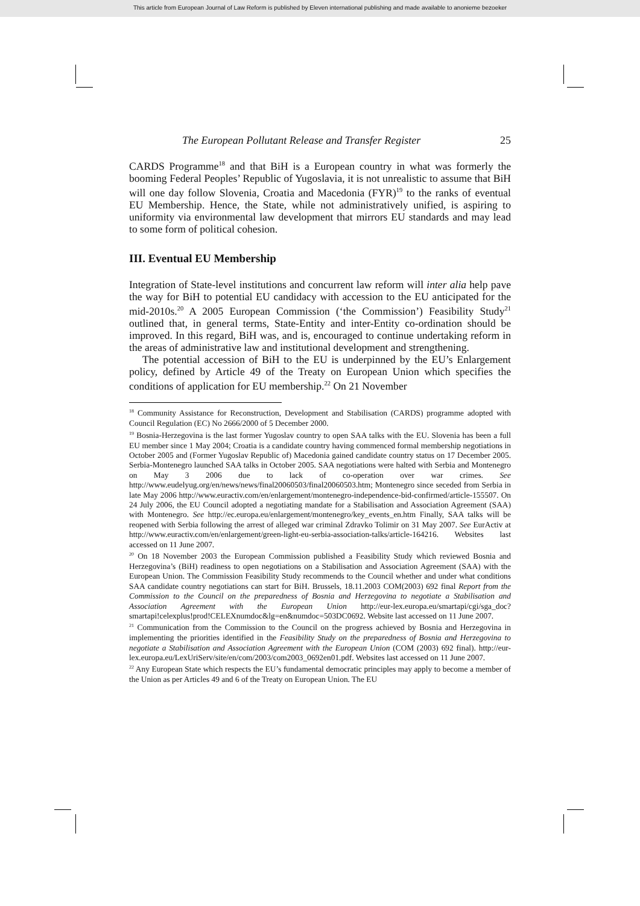This article from European Journal of Law Reform is published by Eleven international publishing and made available to anonieme bezoeker
The European Pollutant Release and Transfer Register 25
CARDS Programme<sup>18</sup> and that BiH is a European country in what was formerly the booming Federal Peoples’ Republic of Yugoslavia, it is not unrealistic to assume that BiH will one day follow Slovenia, Croatia and Macedonia (FYR)<sup>19</sup> to the ranks of eventual EU Membership. Hence, the State, while not administratively unified, is aspiring to uniformity via environmental law development that mirrors EU standards and may lead to some form of political cohesion.
III. Eventual EU Membership
Integration of State-level institutions and concurrent law reform will inter alia help pave the way for BiH to potential EU candidacy with accession to the EU anticipated for the mid-2010s.<sup>20</sup> A 2005 European Commission (‘the Commission’) Feasibility Study<sup>21</sup> outlined that, in general terms, State-Entity and inter-Entity co-ordination should be improved. In this regard, BiH was, and is, encouraged to continue undertaking reform in the areas of administrative law and institutional development and strengthening.
The potential accession of BiH to the EU is underpinned by the EU’s Enlargement policy, defined by Article 49 of the Treaty on European Union which specifies the conditions of application for EU membership.<sup>22</sup> On 21 November
<sup>18</sup> Community Assistance for Reconstruction, Development and Stabilisation (CARDS) programme adopted with Council Regulation (EC) No 2666/2000 of 5 December 2000.
<sup>19</sup> Bosnia-Herzegovina is the last former Yugoslav country to open SAA talks with the EU. Slovenia has been a full EU member since 1 May 2004; Croatia is a candidate country having commenced formal membership negotiations in October 2005 and (Former Yugoslav Republic of) Macedonia gained candidate country status on 17 December 2005. Serbia-Montenegro launched SAA talks in October 2005. SAA negotiations were halted with Serbia and Montenegro on May 3 2006 due to lack of co-operation over war crimes. See http://www.eudelyug.org/en/news/news/final20060503/final20060503.htm; Montenegro since seceded from Serbia in late May 2006 http://www.euractiv.com/en/enlargement/montenegro-independence-bid-confirmed/article-155507. On 24 July 2006, the EU Council adopted a negotiating mandate for a Stabilisation and Association Agreement (SAA) with Montenegro. See http://ec.europa.eu/enlargement/montenegro/key_events_en.htm Finally, SAA talks will be reopened with Serbia following the arrest of alleged war criminal Zdravko Tolimir on 31 May 2007. See EurActiv at http://www.euractiv.com/en/enlargement/green-light-eu-serbia-association-talks/article-164216. Websites last accessed on 11 June 2007.
<sup>20</sup> On 18 November 2003 the European Commission published a Feasibility Study which reviewed Bosnia and Herzegovina’s (BiH) readiness to open negotiations on a Stabilisation and Association Agreement (SAA) with the European Union. The Commission Feasibility Study recommends to the Council whether and under what conditions SAA candidate country negotiations can start for BiH. Brussels, 18.11.2003 COM(2003) 692 final Report from the Commission to the Council on the preparedness of Bosnia and Herzegovina to negotiate a Stabilisation and Association Agreement with the European Union http://eur-lex.europa.eu/smartapi/cgi/sga_doc?smartapi!celexplus!prod!CELEXnumdoc&lg=en&numdoc=503DC0692. Website last accessed on 11 June 2007.
<sup>21</sup> Communication from the Commission to the Council on the progress achieved by Bosnia and Herzegovina in implementing the priorities identified in the Feasibility Study on the preparedness of Bosnia and Herzegovina to negotiate a Stabilisation and Association Agreement with the European Union (COM (2003) 692 final). http://eur-lex.europa.eu/LexUriServ/site/en/com/2003/com2003_0692en01.pdf. Websites last accessed on 11 June 2007.
<sup>22</sup> Any European State which respects the EU’s fundamental democratic principles may apply to become a member of the Union as per Articles 49 and 6 of the Treaty on European Union. The EU